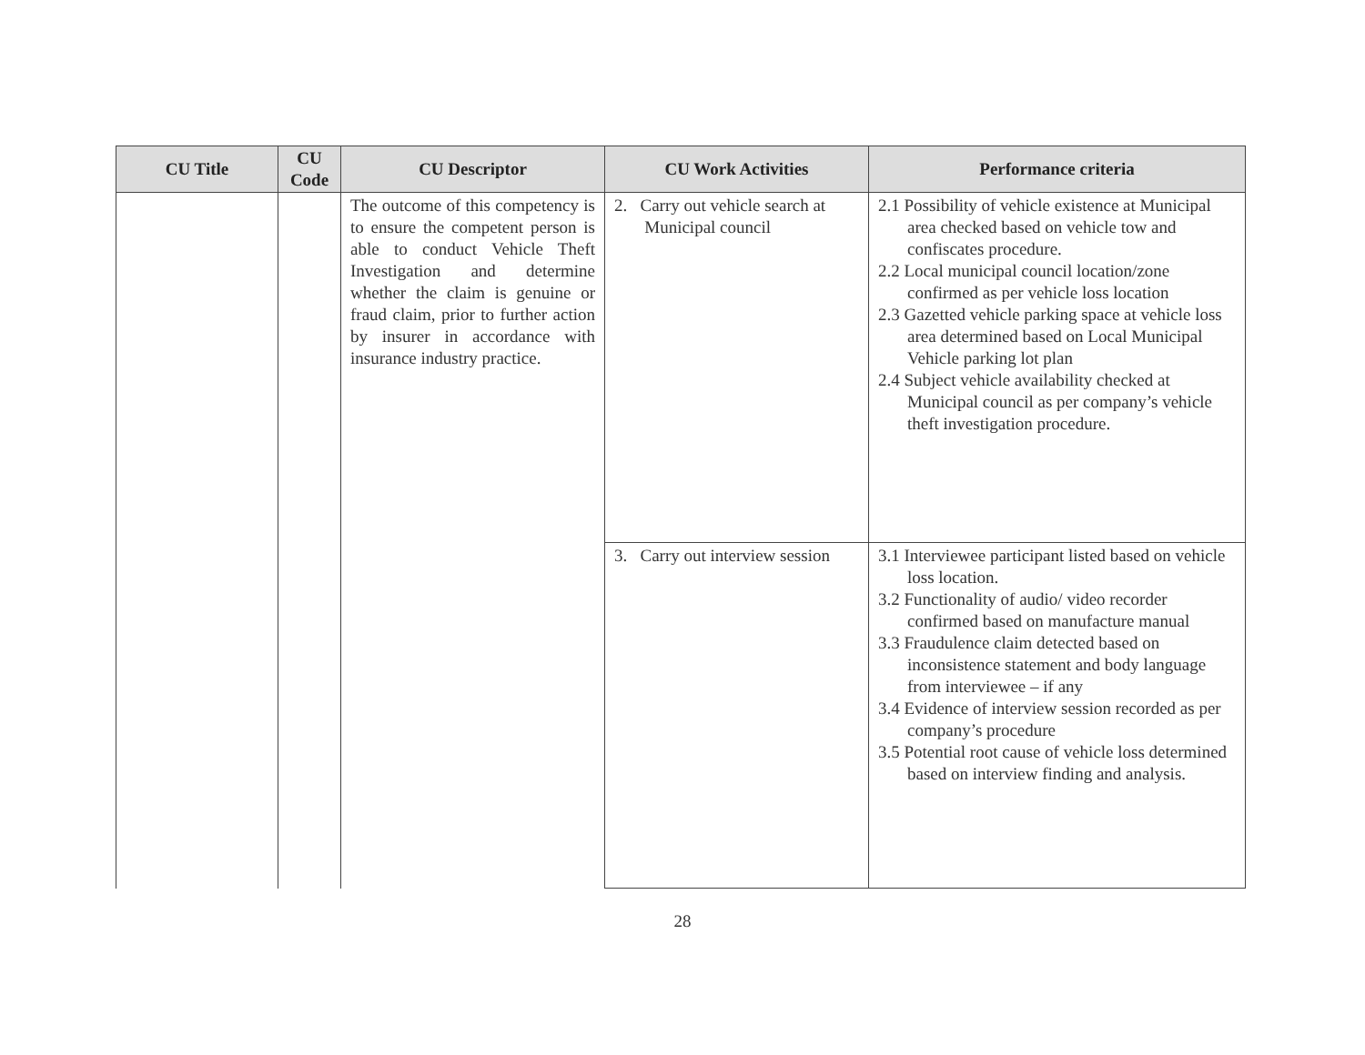| CU Title | CU Code | CU Descriptor | CU Work Activities | Performance criteria |
| --- | --- | --- | --- | --- |
| | | The outcome of this competency is to ensure the competent person is able to conduct Vehicle Theft Investigation and determine whether the claim is genuine or fraud claim, prior to further action by insurer in accordance with insurance industry practice. | 2. Carry out vehicle search at Municipal council | 2.1 Possibility of vehicle existence at Municipal area checked based on vehicle tow and confiscates procedure. 2.2 Local municipal council location/zone confirmed as per vehicle loss location 2.3 Gazetted vehicle parking space at vehicle loss area determined based on Local Municipal Vehicle parking lot plan 2.4 Subject vehicle availability checked at Municipal council as per company’s vehicle theft investigation procedure. |
| | | | 3. Carry out interview session | 3.1 Interviewee participant listed based on vehicle loss location. 3.2 Functionality of audio/ video recorder confirmed based on manufacture manual 3.3 Fraudulence claim detected based on inconsistence statement and body language from interviewee – if any 3.4 Evidence of interview session recorded as per company’s procedure 3.5 Potential root cause of vehicle loss determined based on interview finding and analysis. |
28